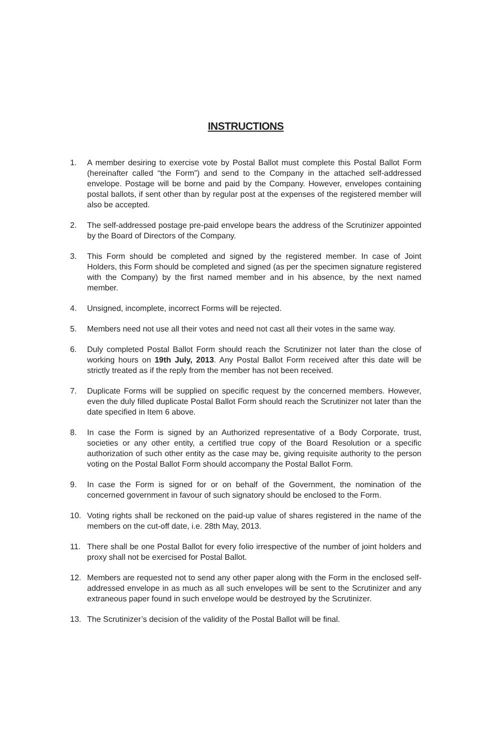INSTRUCTIONS
1. A member desiring to exercise vote by Postal Ballot must complete this Postal Ballot Form (hereinafter called “the Form”) and send to the Company in the attached self-addressed envelope. Postage will be borne and paid by the Company. However, envelopes containing postal ballots, if sent other than by regular post at the expenses of the registered member will also be accepted.
2. The self-addressed postage pre-paid envelope bears the address of the Scrutinizer appointed by the Board of Directors of the Company.
3. This Form should be completed and signed by the registered member. In case of Joint Holders, this Form should be completed and signed (as per the specimen signature registered with the Company) by the first named member and in his absence, by the next named member.
4. Unsigned, incomplete, incorrect Forms will be rejected.
5. Members need not use all their votes and need not cast all their votes in the same way.
6. Duly completed Postal Ballot Form should reach the Scrutinizer not later than the close of working hours on 19th July, 2013. Any Postal Ballot Form received after this date will be strictly treated as if the reply from the member has not been received.
7. Duplicate Forms will be supplied on specific request by the concerned members. However, even the duly filled duplicate Postal Ballot Form should reach the Scrutinizer not later than the date specified in Item 6 above.
8. In case the Form is signed by an Authorized representative of a Body Corporate, trust, societies or any other entity, a certified true copy of the Board Resolution or a specific authorization of such other entity as the case may be, giving requisite authority to the person voting on the Postal Ballot Form should accompany the Postal Ballot Form.
9. In case the Form is signed for or on behalf of the Government, the nomination of the concerned government in favour of such signatory should be enclosed to the Form.
10. Voting rights shall be reckoned on the paid-up value of shares registered in the name of the members on the cut-off date, i.e. 28th May, 2013.
11. There shall be one Postal Ballot for every folio irrespective of the number of joint holders and proxy shall not be exercised for Postal Ballot.
12. Members are requested not to send any other paper along with the Form in the enclosed self-addressed envelope in as much as all such envelopes will be sent to the Scrutinizer and any extraneous paper found in such envelope would be destroyed by the Scrutinizer.
13. The Scrutinizer’s decision of the validity of the Postal Ballot will be final.